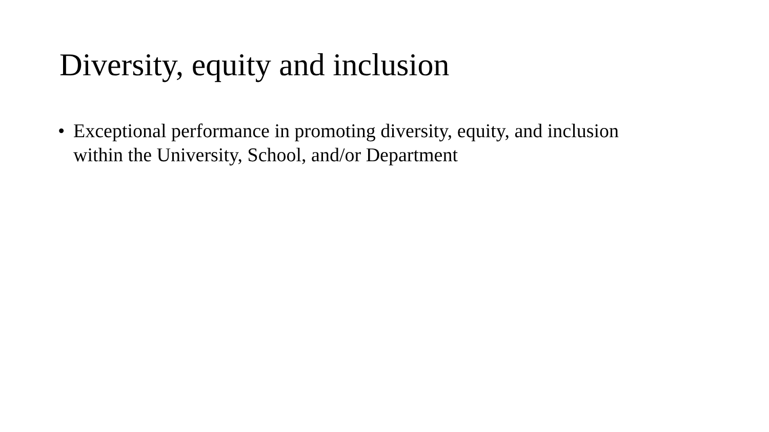Diversity, equity and inclusion
• Exceptional performance in promoting diversity, equity, and inclusion within the University, School, and/or Department